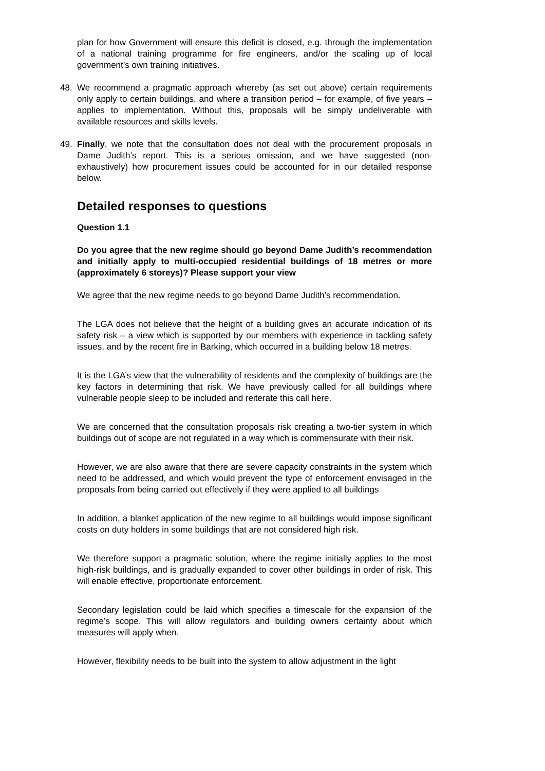plan for how Government will ensure this deficit is closed, e.g. through the implementation of a national training programme for fire engineers, and/or the scaling up of local government’s own training initiatives.
48. We recommend a pragmatic approach whereby (as set out above) certain requirements only apply to certain buildings, and where a transition period – for example, of five years – applies to implementation. Without this, proposals will be simply undeliverable with available resources and skills levels.
49. Finally, we note that the consultation does not deal with the procurement proposals in Dame Judith’s report. This is a serious omission, and we have suggested (non-exhaustively) how procurement issues could be accounted for in our detailed response below.
Detailed responses to questions
Question 1.1
Do you agree that the new regime should go beyond Dame Judith’s recommendation and initially apply to multi-occupied residential buildings of 18 metres or more (approximately 6 storeys)? Please support your view
We agree that the new regime needs to go beyond Dame Judith’s recommendation.
The LGA does not believe that the height of a building gives an accurate indication of its safety risk – a view which is supported by our members with experience in tackling safety issues, and by the recent fire in Barking, which occurred in a building below 18 metres.
It is the LGA’s view that the vulnerability of residents and the complexity of buildings are the key factors in determining that risk. We have previously called for all buildings where vulnerable people sleep to be included and reiterate this call here.
We are concerned that the consultation proposals risk creating a two-tier system in which buildings out of scope are not regulated in a way which is commensurate with their risk.
However, we are also aware that there are severe capacity constraints in the system which need to be addressed, and which would prevent the type of enforcement envisaged in the proposals from being carried out effectively if they were applied to all buildings
In addition, a blanket application of the new regime to all buildings would impose significant costs on duty holders in some buildings that are not considered high risk.
We therefore support a pragmatic solution, where the regime initially applies to the most high-risk buildings, and is gradually expanded to cover other buildings in order of risk. This will enable effective, proportionate enforcement.
Secondary legislation could be laid which specifies a timescale for the expansion of the regime’s scope. This will allow regulators and building owners certainty about which measures will apply when.
However, flexibility needs to be built into the system to allow adjustment in the light